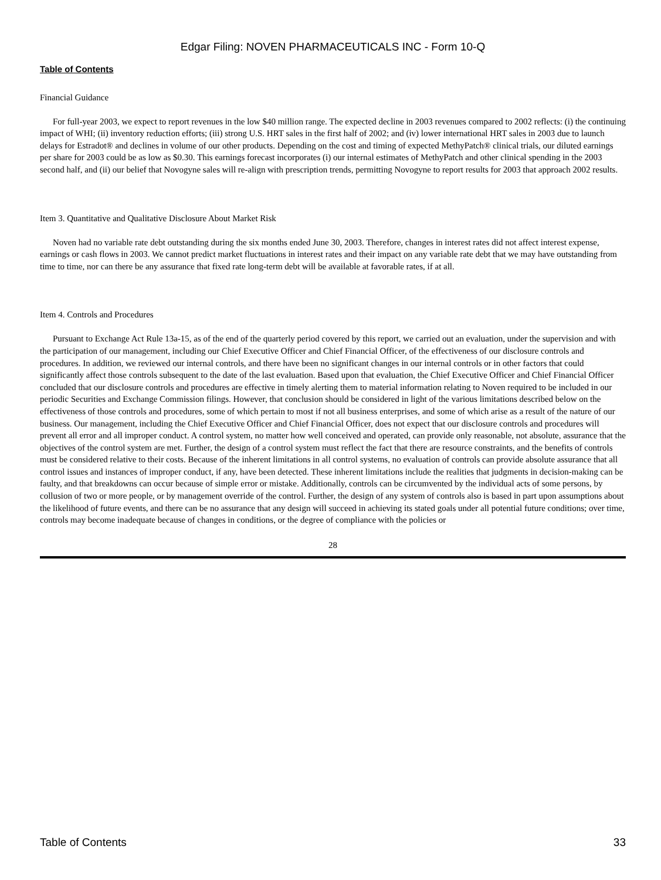Edgar Filing: NOVEN PHARMACEUTICALS INC - Form 10-Q
Table of Contents
Financial Guidance
For full-year 2003, we expect to report revenues in the low $40 million range. The expected decline in 2003 revenues compared to 2002 reflects: (i) the continuing impact of WHI; (ii) inventory reduction efforts; (iii) strong U.S. HRT sales in the first half of 2002; and (iv) lower international HRT sales in 2003 due to launch delays for Estradot® and declines in volume of our other products. Depending on the cost and timing of expected MethyPatch® clinical trials, our diluted earnings per share for 2003 could be as low as $0.30. This earnings forecast incorporates (i) our internal estimates of MethyPatch and other clinical spending in the 2003 second half, and (ii) our belief that Novogyne sales will re-align with prescription trends, permitting Novogyne to report results for 2003 that approach 2002 results.
Item 3. Quantitative and Qualitative Disclosure About Market Risk
Noven had no variable rate debt outstanding during the six months ended June 30, 2003. Therefore, changes in interest rates did not affect interest expense, earnings or cash flows in 2003. We cannot predict market fluctuations in interest rates and their impact on any variable rate debt that we may have outstanding from time to time, nor can there be any assurance that fixed rate long-term debt will be available at favorable rates, if at all.
Item 4. Controls and Procedures
Pursuant to Exchange Act Rule 13a-15, as of the end of the quarterly period covered by this report, we carried out an evaluation, under the supervision and with the participation of our management, including our Chief Executive Officer and Chief Financial Officer, of the effectiveness of our disclosure controls and procedures. In addition, we reviewed our internal controls, and there have been no significant changes in our internal controls or in other factors that could significantly affect those controls subsequent to the date of the last evaluation. Based upon that evaluation, the Chief Executive Officer and Chief Financial Officer concluded that our disclosure controls and procedures are effective in timely alerting them to material information relating to Noven required to be included in our periodic Securities and Exchange Commission filings. However, that conclusion should be considered in light of the various limitations described below on the effectiveness of those controls and procedures, some of which pertain to most if not all business enterprises, and some of which arise as a result of the nature of our business. Our management, including the Chief Executive Officer and Chief Financial Officer, does not expect that our disclosure controls and procedures will prevent all error and all improper conduct. A control system, no matter how well conceived and operated, can provide only reasonable, not absolute, assurance that the objectives of the control system are met. Further, the design of a control system must reflect the fact that there are resource constraints, and the benefits of controls must be considered relative to their costs. Because of the inherent limitations in all control systems, no evaluation of controls can provide absolute assurance that all control issues and instances of improper conduct, if any, have been detected. These inherent limitations include the realities that judgments in decision-making can be faulty, and that breakdowns can occur because of simple error or mistake. Additionally, controls can be circumvented by the individual acts of some persons, by collusion of two or more people, or by management override of the control. Further, the design of any system of controls also is based in part upon assumptions about the likelihood of future events, and there can be no assurance that any design will succeed in achieving its stated goals under all potential future conditions; over time, controls may become inadequate because of changes in conditions, or the degree of compliance with the policies or
28
Table of Contents 33